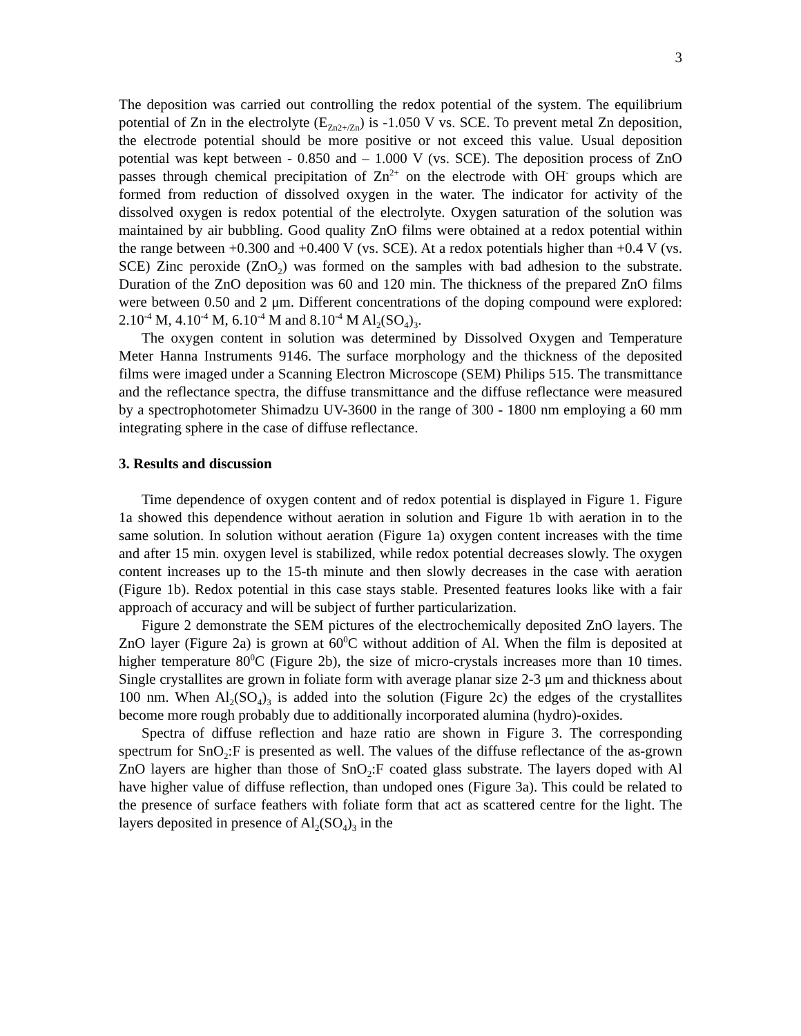3
The deposition was carried out controlling the redox potential of the system. The equilibrium potential of Zn in the electrolyte (E<sub>Zn2+/Zn</sub>) is -1.050 V vs. SCE. To prevent metal Zn deposition, the electrode potential should be more positive or not exceed this value. Usual deposition potential was kept between - 0.850 and – 1.000 V (vs. SCE). The deposition process of ZnO passes through chemical precipitation of Zn<sup>2+</sup> on the electrode with OH<sup>-</sup> groups which are formed from reduction of dissolved oxygen in the water. The indicator for activity of the dissolved oxygen is redox potential of the electrolyte. Oxygen saturation of the solution was maintained by air bubbling. Good quality ZnO films were obtained at a redox potential within the range between +0.300 and +0.400 V (vs. SCE). At a redox potentials higher than +0.4 V (vs. SCE) Zinc peroxide (ZnO<sub>2</sub>) was formed on the samples with bad adhesion to the substrate. Duration of the ZnO deposition was 60 and 120 min. The thickness of the prepared ZnO films were between 0.50 and 2 μm. Different concentrations of the doping compound were explored: 2.10<sup>-4</sup> M, 4.10<sup>-4</sup> M, 6.10<sup>-4</sup> M and 8.10<sup>-4</sup> M Al<sub>2</sub>(SO<sub>4</sub>)<sub>3</sub>.
The oxygen content in solution was determined by Dissolved Oxygen and Temperature Meter Hanna Instruments 9146. The surface morphology and the thickness of the deposited films were imaged under a Scanning Electron Microscope (SEM) Philips 515. The transmittance and the reflectance spectra, the diffuse transmittance and the diffuse reflectance were measured by a spectrophotometer Shimadzu UV-3600 in the range of 300 - 1800 nm employing a 60 mm integrating sphere in the case of diffuse reflectance.
3. Results and discussion
Time dependence of oxygen content and of redox potential is displayed in Figure 1. Figure 1a showed this dependence without aeration in solution and Figure 1b with aeration in to the same solution. In solution without aeration (Figure 1a) oxygen content increases with the time and after 15 min. oxygen level is stabilized, while redox potential decreases slowly. The oxygen content increases up to the 15-th minute and then slowly decreases in the case with aeration (Figure 1b). Redox potential in this case stays stable. Presented features looks like with a fair approach of accuracy and will be subject of further particularization.
Figure 2 demonstrate the SEM pictures of the electrochemically deposited ZnO layers. The ZnO layer (Figure 2a) is grown at 60<sup>0</sup>C without addition of Al. When the film is deposited at higher temperature 80<sup>0</sup>C (Figure 2b), the size of micro-crystals increases more than 10 times. Single crystallites are grown in foliate form with average planar size 2-3 μm and thickness about 100 nm. When Al<sub>2</sub>(SO<sub>4</sub>)<sub>3</sub> is added into the solution (Figure 2c) the edges of the crystallites become more rough probably due to additionally incorporated alumina (hydro)-oxides.
Spectra of diffuse reflection and haze ratio are shown in Figure 3. The corresponding spectrum for SnO<sub>2</sub>:F is presented as well. The values of the diffuse reflectance of the as-grown ZnO layers are higher than those of SnO<sub>2</sub>:F coated glass substrate. The layers doped with Al have higher value of diffuse reflection, than undoped ones (Figure 3a). This could be related to the presence of surface feathers with foliate form that act as scattered centre for the light. The layers deposited in presence of Al<sub>2</sub>(SO<sub>4</sub>)<sub>3</sub> in the